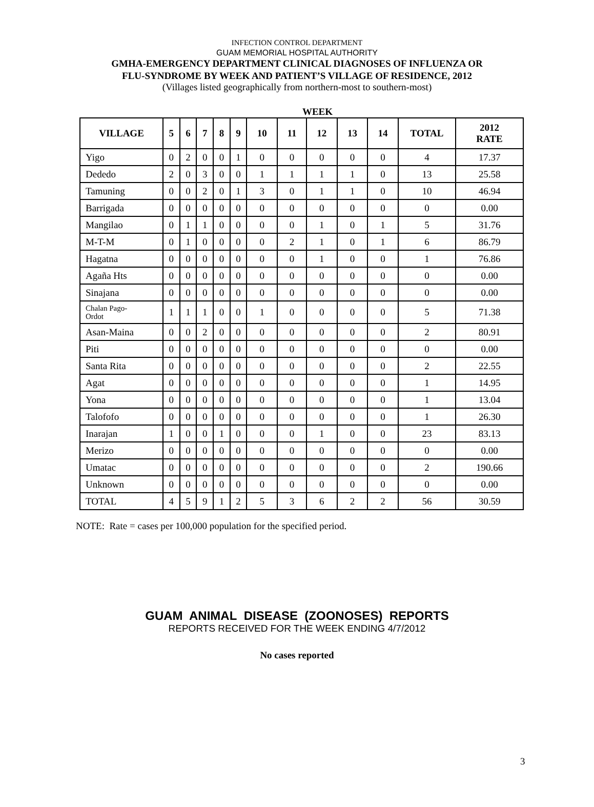INFECTION CONTROL DEPARTMENT
GUAM MEMORIAL HOSPITAL AUTHORITY
GMHA-EMERGENCY DEPARTMENT CLINICAL DIAGNOSES OF INFLUENZA OR
FLU-SYNDROME BY WEEK AND PATIENT’S VILLAGE OF RESIDENCE, 2012
(Villages listed geographically from northern-most to southern-most)
WEEK
| VILLAGE | 5 | 6 | 7 | 8 | 9 | 10 | 11 | 12 | 13 | 14 | TOTAL | 2012 RATE |
| --- | --- | --- | --- | --- | --- | --- | --- | --- | --- | --- | --- | --- |
| Yigo | 0 | 2 | 0 | 0 | 1 | 0 | 0 | 0 | 0 | 0 | 4 | 17.37 |
| Dededo | 2 | 0 | 3 | 0 | 0 | 1 | 1 | 1 | 1 | 0 | 13 | 25.58 |
| Tamuning | 0 | 0 | 2 | 0 | 1 | 3 | 0 | 1 | 1 | 0 | 10 | 46.94 |
| Barrigada | 0 | 0 | 0 | 0 | 0 | 0 | 0 | 0 | 0 | 0 | 0 | 0.00 |
| Mangilao | 0 | 1 | 1 | 0 | 0 | 0 | 0 | 1 | 0 | 1 | 5 | 31.76 |
| M-T-M | 0 | 1 | 0 | 0 | 0 | 0 | 2 | 1 | 0 | 1 | 6 | 86.79 |
| Hagatna | 0 | 0 | 0 | 0 | 0 | 0 | 0 | 1 | 0 | 0 | 1 | 76.86 |
| Agaña Hts | 0 | 0 | 0 | 0 | 0 | 0 | 0 | 0 | 0 | 0 | 0 | 0.00 |
| Sinajana | 0 | 0 | 0 | 0 | 0 | 0 | 0 | 0 | 0 | 0 | 0 | 0.00 |
| Chalan Pago- Ordot | 1 | 1 | 1 | 0 | 0 | 1 | 0 | 0 | 0 | 0 | 5 | 71.38 |
| Asan-Maina | 0 | 0 | 2 | 0 | 0 | 0 | 0 | 0 | 0 | 0 | 2 | 80.91 |
| Piti | 0 | 0 | 0 | 0 | 0 | 0 | 0 | 0 | 0 | 0 | 0 | 0.00 |
| Santa Rita | 0 | 0 | 0 | 0 | 0 | 0 | 0 | 0 | 0 | 0 | 2 | 22.55 |
| Agat | 0 | 0 | 0 | 0 | 0 | 0 | 0 | 0 | 0 | 0 | 1 | 14.95 |
| Yona | 0 | 0 | 0 | 0 | 0 | 0 | 0 | 0 | 0 | 0 | 1 | 13.04 |
| Talofofo | 0 | 0 | 0 | 0 | 0 | 0 | 0 | 0 | 0 | 0 | 1 | 26.30 |
| Inarajan | 1 | 0 | 0 | 1 | 0 | 0 | 0 | 1 | 0 | 0 | 23 | 83.13 |
| Merizo | 0 | 0 | 0 | 0 | 0 | 0 | 0 | 0 | 0 | 0 | 0 | 0.00 |
| Umatac | 0 | 0 | 0 | 0 | 0 | 0 | 0 | 0 | 0 | 0 | 2 | 190.66 |
| Unknown | 0 | 0 | 0 | 0 | 0 | 0 | 0 | 0 | 0 | 0 | 0 | 0.00 |
| TOTAL | 4 | 5 | 9 | 1 | 2 | 5 | 3 | 6 | 2 | 2 | 56 | 30.59 |
NOTE: Rate = cases per 100,000 population for the specified period.
GUAM ANIMAL DISEASE (ZOONOSES) REPORTS
REPORTS RECEIVED FOR THE WEEK ENDING 4/7/2012
No cases reported
3